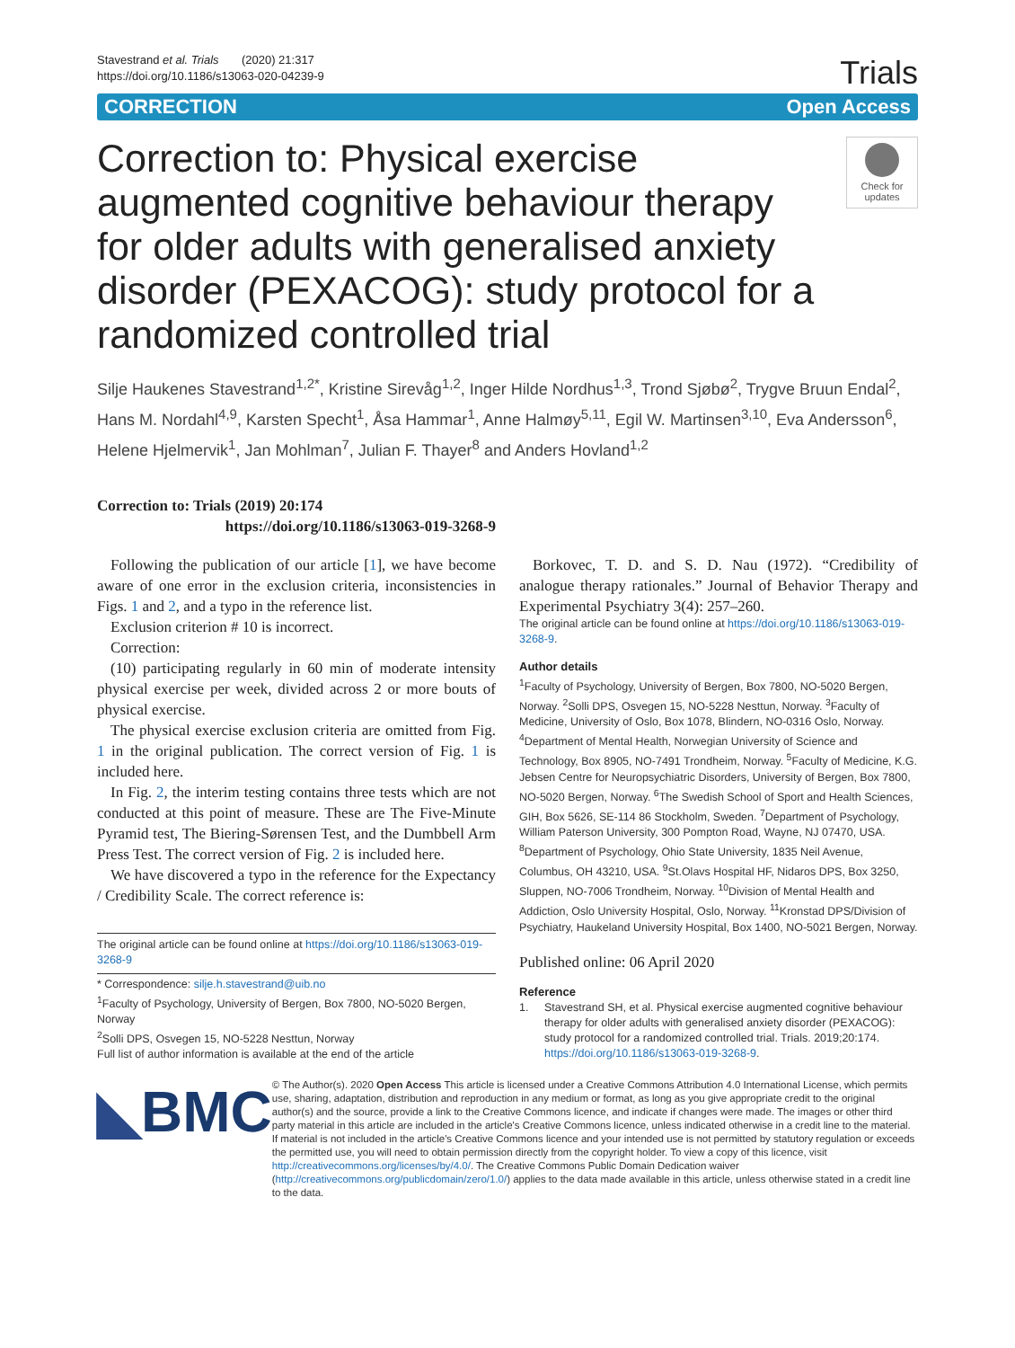Stavestrand et al. Trials (2020) 21:317
https://doi.org/10.1186/s13063-020-04239-9
Trials
CORRECTION Open Access
Correction to: Physical exercise augmented cognitive behaviour therapy for older adults with generalised anxiety disorder (PEXACOG): study protocol for a randomized controlled trial
Check for updates
Silje Haukenes Stavestrand<sup>1,2*</sup>, Kristine Sirevåg<sup>1,2</sup>, Inger Hilde Nordhus<sup>1,3</sup>, Trond Sjøbø<sup>2</sup>, Trygve Bruun Endal<sup>2</sup>, Hans M. Nordahl<sup>4,9</sup>, Karsten Specht<sup>1</sup>, Åsa Hammar<sup>1</sup>, Anne Halmøy<sup>5,11</sup>, Egil W. Martinsen<sup>3,10</sup>, Eva Andersson<sup>6</sup>, Helene Hjelmervik<sup>1</sup>, Jan Mohlman<sup>7</sup>, Julian F. Thayer<sup>8</sup> and Anders Hovland<sup>1,2</sup>
Correction to: Trials (2019) 20:174
https://doi.org/10.1186/s13063-019-3268-9
Following the publication of our article [1], we have become aware of one error in the exclusion criteria, inconsistencies in Figs. 1 and 2, and a typo in the reference list.
Exclusion criterion # 10 is incorrect.
Correction:
(10) participating regularly in 60 min of moderate intensity physical exercise per week, divided across 2 or more bouts of physical exercise.
The physical exercise exclusion criteria are omitted from Fig. 1 in the original publication. The correct version of Fig. 1 is included here.
In Fig. 2, the interim testing contains three tests which are not conducted at this point of measure. These are The Five-Minute Pyramid test, The Biering-Sørensen Test, and the Dumbbell Arm Press Test. The correct version of Fig. 2 is included here.
We have discovered a typo in the reference for the Expectancy / Credibility Scale. The correct reference is:
The original article can be found online at https://doi.org/10.1186/s13063-019-3268-9
* Correspondence: silje.h.stavestrand@uib.no
<sup>1</sup> Faculty of Psychology, University of Bergen, Box 7800, NO-5020 Bergen, Norway
<sup>2</sup> Solli DPS, Osvegen 15, NO-5228 Nesttun, Norway
Full list of author information is available at the end of the article
Borkovec, T. D. and S. D. Nau (1972). “Credibility of analogue therapy rationales.” Journal of Behavior Therapy and Experimental Psychiatry 3(4): 257–260.
The original article can be found online at https://doi.org/10.1186/s13063-019-3268-9.
Author details
<sup>1</sup> Faculty of Psychology, University of Bergen, Box 7800, NO-5020 Bergen, Norway. <sup>2</sup>Solli DPS, Osvegen 15, NO-5228 Nesttun, Norway. <sup>3</sup>Faculty of Medicine, University of Oslo, Box 1078, Blindern, NO-0316 Oslo, Norway. <sup>4</sup>Department of Mental Health, Norwegian University of Science and Technology, Box 8905, NO-7491 Trondheim, Norway. <sup>5</sup>Faculty of Medicine, K.G. Jebsen Centre for Neuropsychiatric Disorders, University of Bergen, Box 7800, NO-5020 Bergen, Norway. <sup>6</sup>The Swedish School of Sport and Health Sciences, GIH, Box 5626, SE-114 86 Stockholm, Sweden. <sup>7</sup>Department of Psychology, William Paterson University, 300 Pompton Road, Wayne, NJ 07470, USA. <sup>8</sup>Department of Psychology, Ohio State University, 1835 Neil Avenue, Columbus, OH 43210, USA. <sup>9</sup>St.Olavs Hospital HF, Nidaros DPS, Box 3250, Sluppen, NO-7006 Trondheim, Norway. <sup>10</sup>Division of Mental Health and Addiction, Oslo University Hospital, Oslo, Norway. <sup>11</sup>Kronstad DPS/Division of Psychiatry, Haukeland University Hospital, Box 1400, NO-5021 Bergen, Norway.
Published online: 06 April 2020
Reference
1. Stavestrand SH, et al. Physical exercise augmented cognitive behaviour therapy for older adults with generalised anxiety disorder (PEXACOG): study protocol for a randomized controlled trial. Trials. 2019;20:174. https://doi.org/10.1186/s13063-019-3268-9.
◣BMC
© The Author(s). 2020 Open Access This article is licensed under a Creative Commons Attribution 4.0 International License, which permits use, sharing, adaptation, distribution and reproduction in any medium or format, as long as you give appropriate credit to the original author(s) and the source, provide a link to the Creative Commons licence, and indicate if changes were made. The images or other third party material in this article are included in the article's Creative Commons licence, unless indicated otherwise in a credit line to the material. If material is not included in the article's Creative Commons licence and your intended use is not permitted by statutory regulation or exceeds the permitted use, you will need to obtain permission directly from the copyright holder. To view a copy of this licence, visit http://creativecommons.org/licenses/by/4.0/. The Creative Commons Public Domain Dedication waiver (http://creativecommons.org/publicdomain/zero/1.0/) applies to the data made available in this article, unless otherwise stated in a credit line to the data.